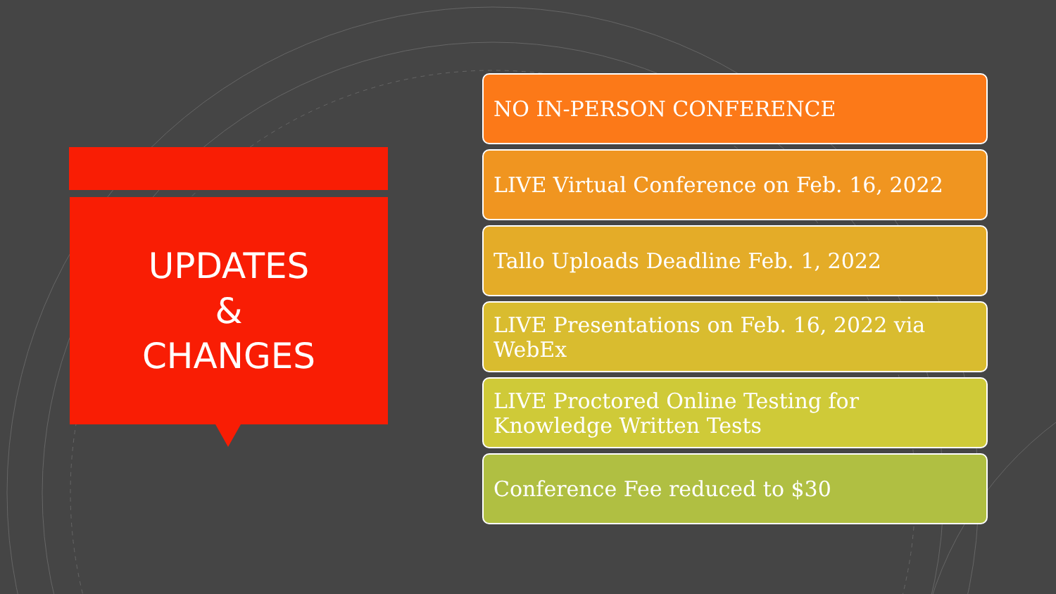UPDATES
&
CHANGES
NO IN-PERSON CONFERENCE
LIVE Virtual Conference on Feb. 16, 2022
Tallo Uploads Deadline Feb. 1, 2022
LIVE Presentations on Feb. 16, 2022 via WebEx
LIVE Proctored Online Testing for Knowledge Written Tests
Conference Fee reduced to $30